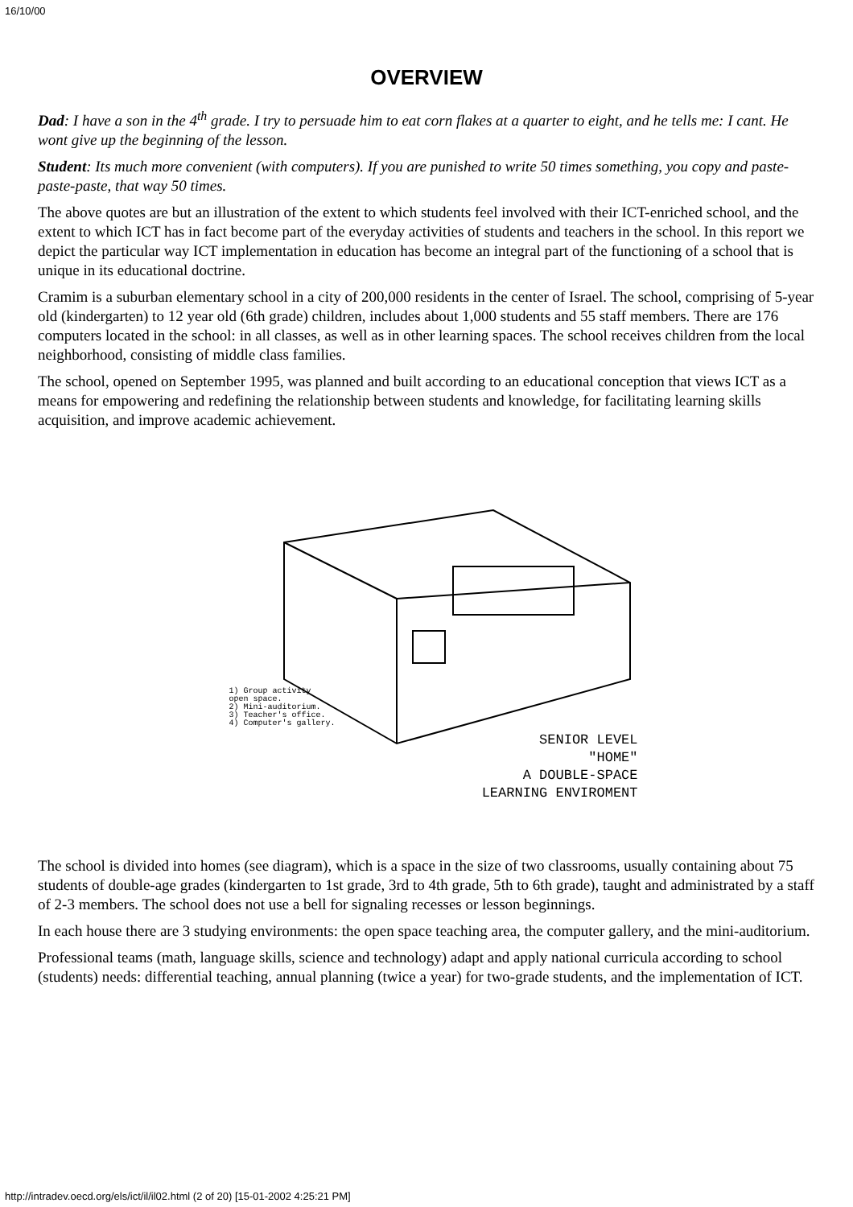16/10/00
OVERVIEW
Dad: I have a son in the 4<sup>th</sup> grade. I try to persuade him to eat corn flakes at a quarter to eight, and he tells me: I cant. He wont give up the beginning of the lesson.
Student: Its much more convenient (with computers). If you are punished to write 50 times something, you copy and paste-paste-paste, that way 50 times.
The above quotes are but an illustration of the extent to which students feel involved with their ICT-enriched school, and the extent to which ICT has in fact become part of the everyday activities of students and teachers in the school. In this report we depict the particular way ICT implementation in education has become an integral part of the functioning of a school that is unique in its educational doctrine.
Cramim is a suburban elementary school in a city of 200,000 residents in the center of Israel. The school, comprising of 5-year old (kindergarten) to 12 year old (6th grade) children, includes about 1,000 students and 55 staff members. There are 176 computers located in the school: in all classes, as well as in other learning spaces. The school receives children from the local neighborhood, consisting of middle class families.
The school, opened on September 1995, was planned and built according to an educational conception that views ICT as a means for empowering and redefining the relationship between students and knowledge, for facilitating learning skills acquisition, and improve academic achievement.
1) Group activity
open space.
2) Mini-auditorium.
3) Teacher's office.
4) Computer's gallery.
SENIOR LEVEL
"HOME"
A DOUBLE-SPACE
LEARNING ENVIROMENT
The school is divided into homes (see diagram), which is a space in the size of two classrooms, usually containing about 75 students of double-age grades (kindergarten to 1st grade, 3rd to 4th grade, 5th to 6th grade), taught and administrated by a staff of 2-3 members. The school does not use a bell for signaling recesses or lesson beginnings.
In each house there are 3 studying environments: the open space teaching area, the computer gallery, and the mini-auditorium.
Professional teams (math, language skills, science and technology) adapt and apply national curricula according to school (students) needs: differential teaching, annual planning (twice a year) for two-grade students, and the implementation of ICT.
http://intradev.oecd.org/els/ict/il/il02.html (2 of 20) [15-01-2002 4:25:21 PM]